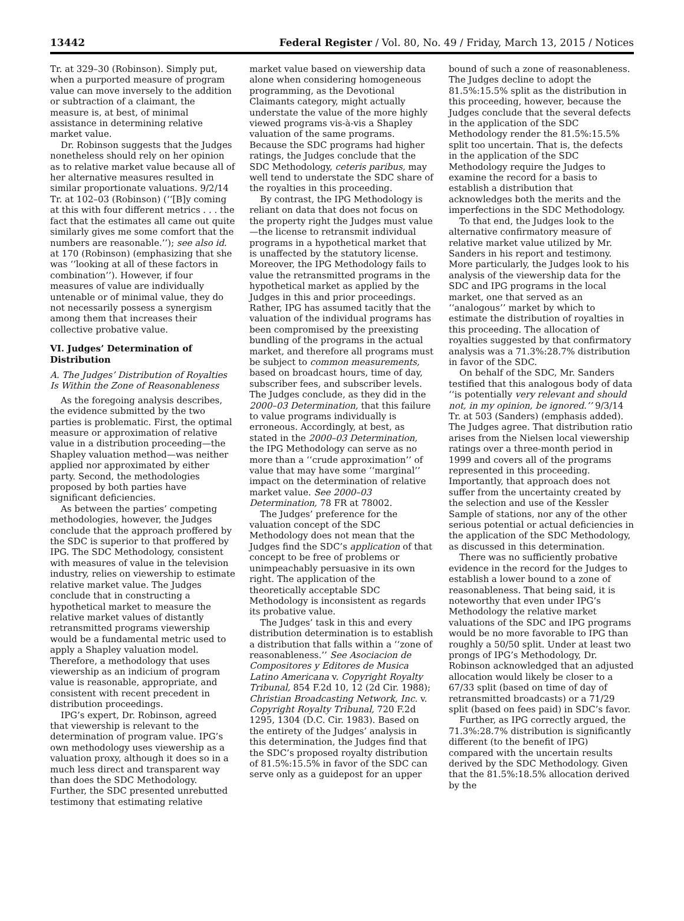13442 Federal Register / Vol. 80, No. 49 / Friday, March 13, 2015 / Notices
Tr. at 329–30 (Robinson). Simply put, when a purported measure of program value can move inversely to the addition or subtraction of a claimant, the measure is, at best, of minimal assistance in determining relative market value.
Dr. Robinson suggests that the Judges nonetheless should rely on her opinion as to relative market value because all of her alternative measures resulted in similar proportionate valuations. 9/2/14 Tr. at 102–03 (Robinson) (‘‘[B]y coming at this with four different metrics . . . the fact that the estimates all came out quite similarly gives me some comfort that the numbers are reasonable.’’); see also id. at 170 (Robinson) (emphasizing that she was ‘‘looking at all of these factors in combination’’). However, if four measures of value are individually untenable or of minimal value, they do not necessarily possess a synergism among them that increases their collective probative value.
VI. Judges’ Determination of Distribution
A. The Judges’ Distribution of Royalties Is Within the Zone of Reasonableness
As the foregoing analysis describes, the evidence submitted by the two parties is problematic. First, the optimal measure or approximation of relative value in a distribution proceeding—the Shapley valuation method—was neither applied nor approximated by either party. Second, the methodologies proposed by both parties have significant deficiencies.
As between the parties’ competing methodologies, however, the Judges conclude that the approach proffered by the SDC is superior to that proffered by IPG. The SDC Methodology, consistent with measures of value in the television industry, relies on viewership to estimate relative market value. The Judges conclude that in constructing a hypothetical market to measure the relative market values of distantly retransmitted programs viewership would be a fundamental metric used to apply a Shapley valuation model. Therefore, a methodology that uses viewership as an indicium of program value is reasonable, appropriate, and consistent with recent precedent in distribution proceedings.
IPG’s expert, Dr. Robinson, agreed that viewership is relevant to the determination of program value. IPG’s own methodology uses viewership as a valuation proxy, although it does so in a much less direct and transparent way than does the SDC Methodology. Further, the SDC presented unrebutted testimony that estimating relative
market value based on viewership data alone when considering homogeneous programming, as the Devotional Claimants category, might actually understate the value of the more highly viewed programs vis-à-vis a Shapley valuation of the same programs. Because the SDC programs had higher ratings, the Judges conclude that the SDC Methodology, ceteris paribus, may well tend to understate the SDC share of the royalties in this proceeding.
By contrast, the IPG Methodology is reliant on data that does not focus on the property right the Judges must value—the license to retransmit individual programs in a hypothetical market that is unaffected by the statutory license. Moreover, the IPG Methodology fails to value the retransmitted programs in the hypothetical market as applied by the Judges in this and prior proceedings. Rather, IPG has assumed tacitly that the valuation of the individual programs has been compromised by the preexisting bundling of the programs in the actual market, and therefore all programs must be subject to common measurements, based on broadcast hours, time of day, subscriber fees, and subscriber levels. The Judges conclude, as they did in the 2000–03 Determination, that this failure to value programs individually is erroneous. Accordingly, at best, as stated in the 2000–03 Determination, the IPG Methodology can serve as no more than a ‘‘crude approximation’’ of value that may have some ‘‘marginal’’ impact on the determination of relative market value. See 2000–03 Determination, 78 FR at 78002.
The Judges’ preference for the valuation concept of the SDC Methodology does not mean that the Judges find the SDC’s application of that concept to be free of problems or unimpeachably persuasive in its own right. The application of the theoretically acceptable SDC Methodology is inconsistent as regards its probative value.
The Judges’ task in this and every distribution determination is to establish a distribution that falls within a ‘‘zone of reasonableness.’’ See Asociacion de Compositores y Editores de Musica Latino Americana v. Copyright Royalty Tribunal, 854 F.2d 10, 12 (2d Cir. 1988); Christian Broadcasting Network, Inc. v. Copyright Royalty Tribunal, 720 F.2d 1295, 1304 (D.C. Cir. 1983). Based on the entirety of the Judges’ analysis in this determination, the Judges find that the SDC’s proposed royalty distribution of 81.5%:15.5% in favor of the SDC can serve only as a guidepost for an upper
bound of such a zone of reasonableness. The Judges decline to adopt the 81.5%:15.5% split as the distribution in this proceeding, however, because the Judges conclude that the several defects in the application of the SDC Methodology render the 81.5%:15.5% split too uncertain. That is, the defects in the application of the SDC Methodology require the Judges to examine the record for a basis to establish a distribution that acknowledges both the merits and the imperfections in the SDC Methodology.
To that end, the Judges look to the alternative confirmatory measure of relative market value utilized by Mr. Sanders in his report and testimony. More particularly, the Judges look to his analysis of the viewership data for the SDC and IPG programs in the local market, one that served as an ‘‘analogous’’ market by which to estimate the distribution of royalties in this proceeding. The allocation of royalties suggested by that confirmatory analysis was a 71.3%:28.7% distribution in favor of the SDC.
On behalf of the SDC, Mr. Sanders testified that this analogous body of data ‘‘is potentially very relevant and should not, in my opinion, be ignored.’’ 9/3/14 Tr. at 503 (Sanders) (emphasis added). The Judges agree. That distribution ratio arises from the Nielsen local viewership ratings over a three-month period in 1999 and covers all of the programs represented in this proceeding. Importantly, that approach does not suffer from the uncertainty created by the selection and use of the Kessler Sample of stations, nor any of the other serious potential or actual deficiencies in the application of the SDC Methodology, as discussed in this determination.
There was no sufficiently probative evidence in the record for the Judges to establish a lower bound to a zone of reasonableness. That being said, it is noteworthy that even under IPG’s Methodology the relative market valuations of the SDC and IPG programs would be no more favorable to IPG than roughly a 50/50 split. Under at least two prongs of IPG’s Methodology, Dr. Robinson acknowledged that an adjusted allocation would likely be closer to a 67/33 split (based on time of day of retransmitted broadcasts) or a 71/29 split (based on fees paid) in SDC’s favor.
Further, as IPG correctly argued, the 71.3%:28.7% distribution is significantly different (to the benefit of IPG) compared with the uncertain results derived by the SDC Methodology. Given that the 81.5%:18.5% allocation derived by the